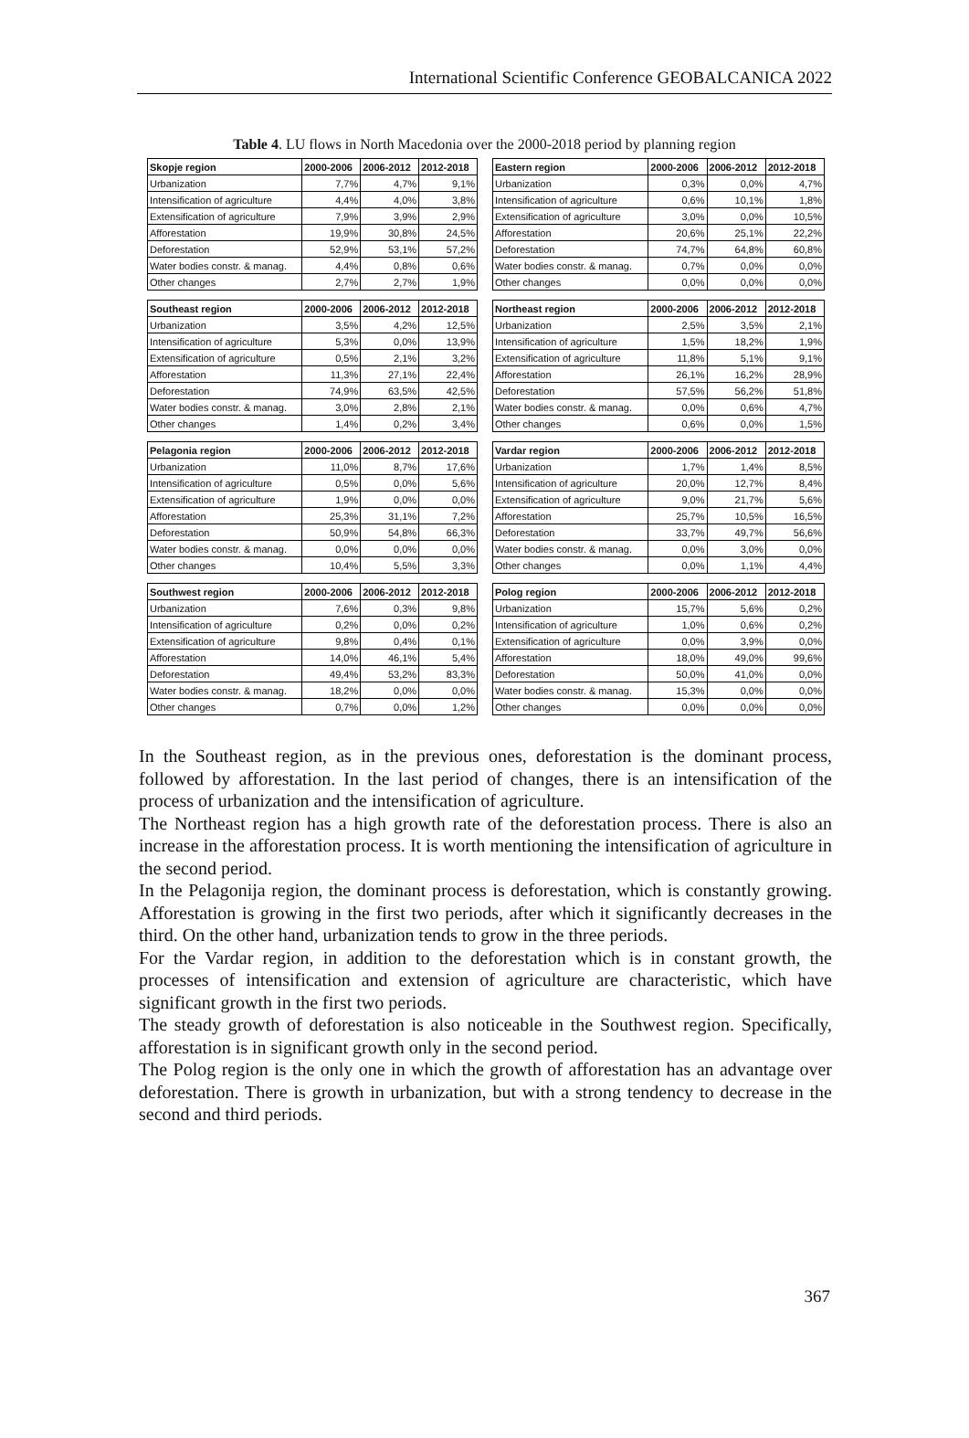International Scientific Conference GEOBALCANICA 2022
Table 4. LU flows in North Macedonia over the 2000-2018 period by planning region
| Skopje region | 2000-2006 | 2006-2012 | 2012-2018 |
| --- | --- | --- | --- |
| Urbanization | 7,7% | 4,7% | 9,1% |
| Intensification of agriculture | 4,4% | 4,0% | 3,8% |
| Extensification of agriculture | 7,9% | 3,9% | 2,9% |
| Afforestation | 19,9% | 30,8% | 24,5% |
| Deforestation | 52,9% | 53,1% | 57,2% |
| Water bodies constr. & manag. | 4,4% | 0,8% | 0,6% |
| Other changes | 2,7% | 2,7% | 1,9% |
| Southeast region | 2000-2006 | 2006-2012 | 2012-2018 |
| --- | --- | --- | --- |
| Urbanization | 3,5% | 4,2% | 12,5% |
| Intensification of agriculture | 5,3% | 0,0% | 13,9% |
| Extensification of agriculture | 0,5% | 2,1% | 3,2% |
| Afforestation | 11,3% | 27,1% | 22,4% |
| Deforestation | 74,9% | 63,5% | 42,5% |
| Water bodies constr. & manag. | 3,0% | 2,8% | 2,1% |
| Other changes | 1,4% | 0,2% | 3,4% |
| Pelagonia region | 2000-2006 | 2006-2012 | 2012-2018 |
| --- | --- | --- | --- |
| Urbanization | 11,0% | 8,7% | 17,6% |
| Intensification of agriculture | 0,5% | 0,0% | 5,6% |
| Extensification of agriculture | 1,9% | 0,0% | 0,0% |
| Afforestation | 25,3% | 31,1% | 7,2% |
| Deforestation | 50,9% | 54,8% | 66,3% |
| Water bodies constr. & manag. | 0,0% | 0,0% | 0,0% |
| Other changes | 10,4% | 5,5% | 3,3% |
| Southwest region | 2000-2006 | 2006-2012 | 2012-2018 |
| --- | --- | --- | --- |
| Urbanization | 7,6% | 0,3% | 9,8% |
| Intensification of agriculture | 0,2% | 0,0% | 0,2% |
| Extensification of agriculture | 9,8% | 0,4% | 0,1% |
| Afforestation | 14,0% | 46,1% | 5,4% |
| Deforestation | 49,4% | 53,2% | 83,3% |
| Water bodies constr. & manag. | 18,2% | 0,0% | 0,0% |
| Other changes | 0,7% | 0,0% | 1,2% |
| Eastern region | 2000-2006 | 2006-2012 | 2012-2018 |
| --- | --- | --- | --- |
| Urbanization | 0,3% | 0,0% | 4,7% |
| Intensification of agriculture | 0,6% | 10,1% | 1,8% |
| Extensification of agriculture | 3,0% | 0,0% | 10,5% |
| Afforestation | 20,6% | 25,1% | 22,2% |
| Deforestation | 74,7% | 64,8% | 60,8% |
| Water bodies constr. & manag. | 0,7% | 0,0% | 0,0% |
| Other changes | 0,0% | 0,0% | 0,0% |
| Northeast region | 2000-2006 | 2006-2012 | 2012-2018 |
| --- | --- | --- | --- |
| Urbanization | 2,5% | 3,5% | 2,1% |
| Intensification of agriculture | 1,5% | 18,2% | 1,9% |
| Extensification of agriculture | 11,8% | 5,1% | 9,1% |
| Afforestation | 26,1% | 16,2% | 28,9% |
| Deforestation | 57,5% | 56,2% | 51,8% |
| Water bodies constr. & manag. | 0,0% | 0,6% | 4,7% |
| Other changes | 0,6% | 0,0% | 1,5% |
| Vardar region | 2000-2006 | 2006-2012 | 2012-2018 |
| --- | --- | --- | --- |
| Urbanization | 1,7% | 1,4% | 8,5% |
| Intensification of agriculture | 20,0% | 12,7% | 8,4% |
| Extensification of agriculture | 9,0% | 21,7% | 5,6% |
| Afforestation | 25,7% | 10,5% | 16,5% |
| Deforestation | 33,7% | 49,7% | 56,6% |
| Water bodies constr. & manag. | 0,0% | 3,0% | 0,0% |
| Other changes | 0,0% | 1,1% | 4,4% |
| Polog region | 2000-2006 | 2006-2012 | 2012-2018 |
| --- | --- | --- | --- |
| Urbanization | 15,7% | 5,6% | 0,2% |
| Intensification of agriculture | 1,0% | 0,6% | 0,2% |
| Extensification of agriculture | 0,0% | 3,9% | 0,0% |
| Afforestation | 18,0% | 49,0% | 99,6% |
| Deforestation | 50,0% | 41,0% | 0,0% |
| Water bodies constr. & manag. | 15,3% | 0,0% | 0,0% |
| Other changes | 0,0% | 0,0% | 0,0% |
In the Southeast region, as in the previous ones, deforestation is the dominant process, followed by afforestation. In the last period of changes, there is an intensification of the process of urbanization and the intensification of agriculture.
The Northeast region has a high growth rate of the deforestation process. There is also an increase in the afforestation process. It is worth mentioning the intensification of agriculture in the second period.
In the Pelagonija region, the dominant process is deforestation, which is constantly growing. Afforestation is growing in the first two periods, after which it significantly decreases in the third. On the other hand, urbanization tends to grow in the three periods.
For the Vardar region, in addition to the deforestation which is in constant growth, the processes of intensification and extension of agriculture are characteristic, which have significant growth in the first two periods.
The steady growth of deforestation is also noticeable in the Southwest region. Specifically, afforestation is in significant growth only in the second period.
The Polog region is the only one in which the growth of afforestation has an advantage over deforestation. There is growth in urbanization, but with a strong tendency to decrease in the second and third periods.
367